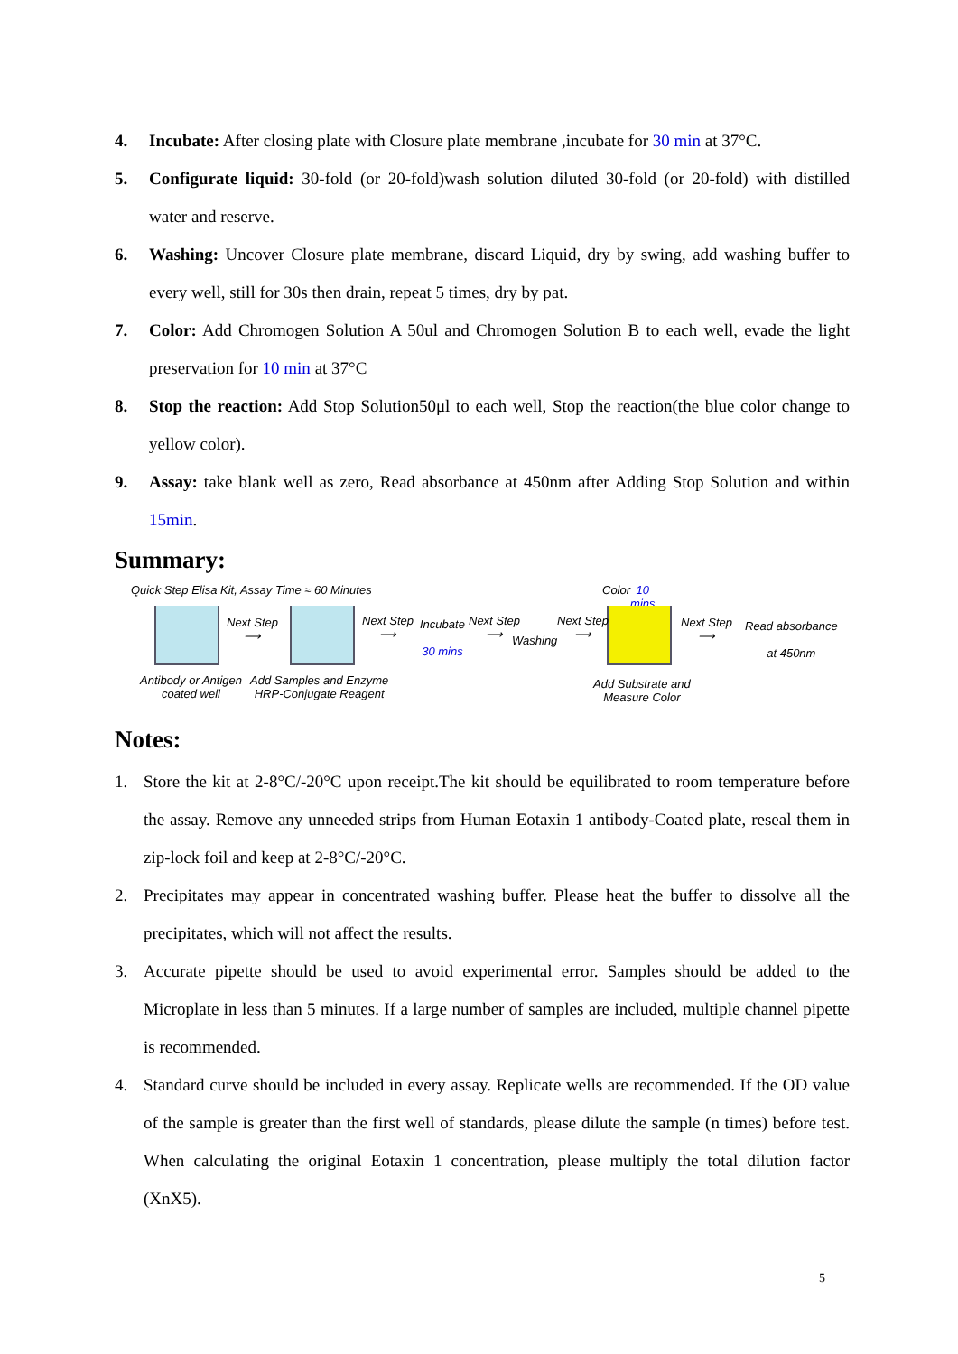4. Incubate: After closing plate with Closure plate membrane ,incubate for 30 min at 37°C.
5. Configurate liquid: 30-fold (or 20-fold)wash solution diluted 30-fold (or 20-fold) with distilled water and reserve.
6. Washing: Uncover Closure plate membrane, discard Liquid, dry by swing, add washing buffer to every well, still for 30s then drain, repeat 5 times, dry by pat.
7. Color: Add Chromogen Solution A 50ul and Chromogen Solution B to each well, evade the light preservation for 10 min at 37°C
8. Stop the reaction: Add Stop Solution50μl to each well, Stop the reaction(the blue color change to yellow color).
9. Assay: take blank well as zero, Read absorbance at 450nm after Adding Stop Solution and within 15min.
Summary:
Quick Step Elisa Kit, Assay Time ≈ 60 Minutes Color 10 mins
Next Step
⟶
Next Step
⟶
Incubate
30 mins
Next Step
⟶ Washing
Next Step
⟶
Next Step
⟶
Read absorbance
at 450nm
Antibody or Antigen
coated well
Add Samples and Enzyme
HRP-Conjugate Reagent
Add Substrate and
Measure Color
Notes:
1. Store the kit at 2-8°C/-20°C upon receipt.The kit should be equilibrated to room temperature before the assay. Remove any unneeded strips from Human Eotaxin 1 antibody-Coated plate, reseal them in zip-lock foil and keep at 2-8°C/-20°C.
2. Precipitates may appear in concentrated washing buffer. Please heat the buffer to dissolve all the precipitates, which will not affect the results.
3. Accurate pipette should be used to avoid experimental error. Samples should be added to the Microplate in less than 5 minutes. If a large number of samples are included, multiple channel pipette is recommended.
4. Standard curve should be included in every assay. Replicate wells are recommended. If the OD value of the sample is greater than the first well of standards, please dilute the sample (n times) before test. When calculating the original Eotaxin 1 concentration, please multiply the total dilution factor (XnX5).
5